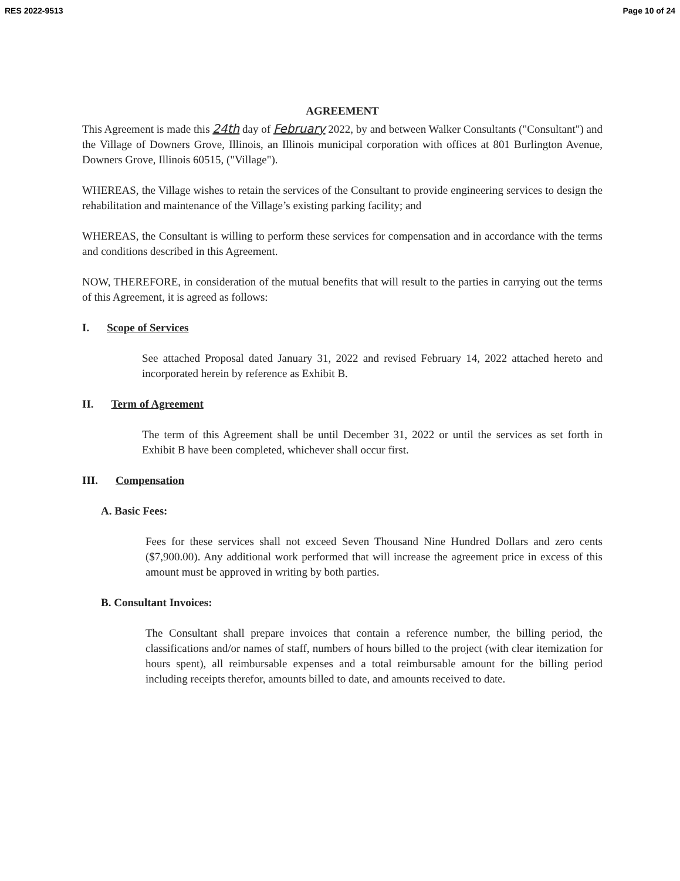RES 2022-9513 Page 10 of 24
AGREEMENT
This Agreement is made this 24th day of February 2022, by and between Walker Consultants ("Consultant") and the Village of Downers Grove, Illinois, an Illinois municipal corporation with offices at 801 Burlington Avenue, Downers Grove, Illinois 60515, ("Village").
WHEREAS, the Village wishes to retain the services of the Consultant to provide engineering services to design the rehabilitation and maintenance of the Village’s existing parking facility; and
WHEREAS, the Consultant is willing to perform these services for compensation and in accordance with the terms and conditions described in this Agreement.
NOW, THEREFORE, in consideration of the mutual benefits that will result to the parties in carrying out the terms of this Agreement, it is agreed as follows:
I. Scope of Services
See attached Proposal dated January 31, 2022 and revised February 14, 2022 attached hereto and incorporated herein by reference as Exhibit B.
II. Term of Agreement
The term of this Agreement shall be until December 31, 2022 or until the services as set forth in Exhibit B have been completed, whichever shall occur first.
III. Compensation
A. Basic Fees:
Fees for these services shall not exceed Seven Thousand Nine Hundred Dollars and zero cents ($7,900.00). Any additional work performed that will increase the agreement price in excess of this amount must be approved in writing by both parties.
B. Consultant Invoices:
The Consultant shall prepare invoices that contain a reference number, the billing period, the classifications and/or names of staff, numbers of hours billed to the project (with clear itemization for hours spent), all reimbursable expenses and a total reimbursable amount for the billing period including receipts therefor, amounts billed to date, and amounts received to date.